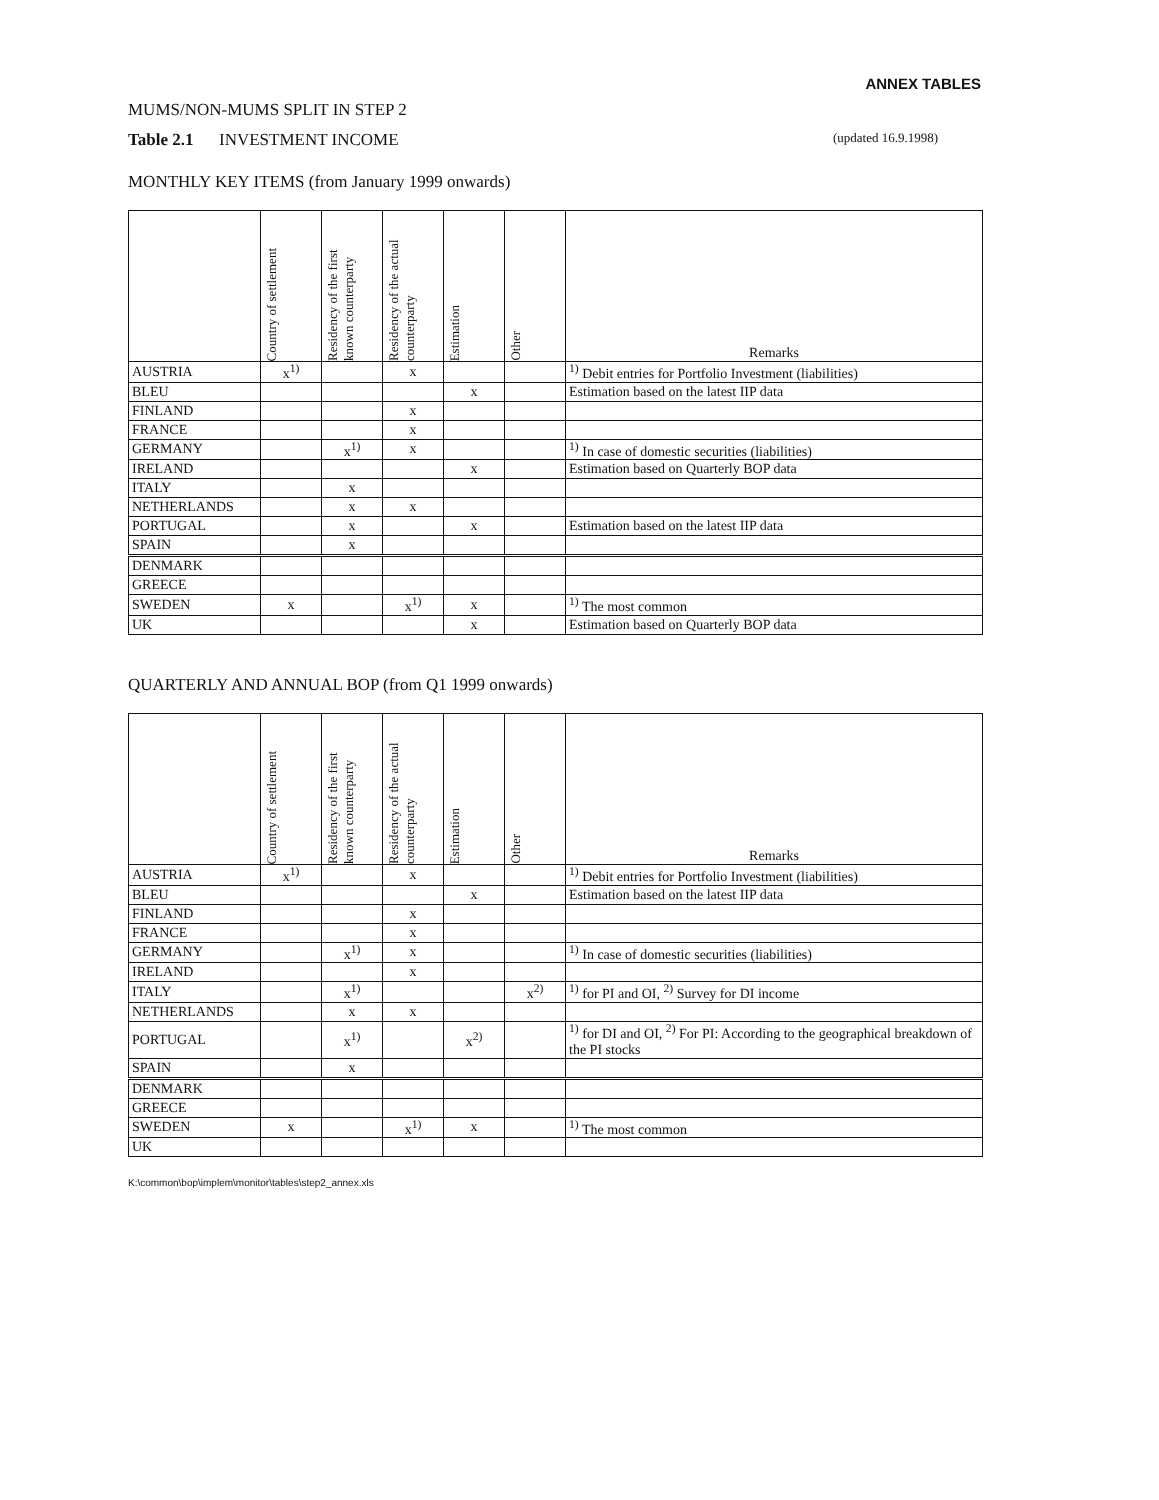ANNEX TABLES
MUMS/NON-MUMS SPLIT IN STEP 2
Table 2.1 INVESTMENT INCOME (updated 16.9.1998)
MONTHLY KEY ITEMS (from January 1999 onwards)
| | Country of settlement | Residency of the first known counterparty | Residency of the actual counterparty | Estimation | Other | Remarks |
| --- | --- | --- | --- | --- | --- | --- |
| AUSTRIA | x<sup>1)</sup> | | x | | | <sup>1)</sup> Debit entries for Portfolio Investment (liabilities) |
| BLEU | | | | x | | Estimation based on the latest IIP data |
| FINLAND | | | x | | | |
| FRANCE | | | x | | | |
| GERMANY | | x<sup>1)</sup> | x | | | <sup>1)</sup> In case of domestic securities (liabilities) |
| IRELAND | | | | x | | Estimation based on Quarterly BOP data |
| ITALY | | x | | | | |
| NETHERLANDS | | x | x | | | |
| PORTUGAL | | x | | x | | Estimation based on the latest IIP data |
| SPAIN | | x | | | | |
| DENMARK | | | | | | |
| GREECE | | | | | | |
| SWEDEN | x | | x<sup>1)</sup> | x | | <sup>1)</sup> The most common |
| UK | | | | x | | Estimation based on Quarterly BOP data |
QUARTERLY AND ANNUAL BOP (from Q1 1999 onwards)
| | Country of settlement | Residency of the first known counterparty | Residency of the actual counterparty | Estimation | Other | Remarks |
| --- | --- | --- | --- | --- | --- | --- |
| AUSTRIA | x<sup>1)</sup> | | x | | | <sup>1)</sup> Debit entries for Portfolio Investment (liabilities) |
| BLEU | | | | x | | Estimation based on the latest IIP data |
| FINLAND | | | x | | | |
| FRANCE | | | x | | | |
| GERMANY | | x<sup>1)</sup> | x | | | <sup>1)</sup> In case of domestic securities (liabilities) |
| IRELAND | | | x | | | |
| ITALY | | x<sup>1)</sup> | | | x<sup>2)</sup> | <sup>1)</sup> for PI and OI, <sup>2)</sup> Survey for DI income |
| NETHERLANDS | | x | x | | | |
| PORTUGAL | | x<sup>1)</sup> | | x<sup>2)</sup> | | <sup>1)</sup> for DI and OI, <sup>2)</sup> For PI: According to the geographical breakdown of the PI stocks |
| SPAIN | | x | | | | |
| DENMARK | | | | | | |
| GREECE | | | | | | |
| SWEDEN | x | | x<sup>1)</sup> | x | | <sup>1)</sup> The most common |
| UK | | | | | | |
K:\common\bop\implem\monitor\tables\step2_annex.xls